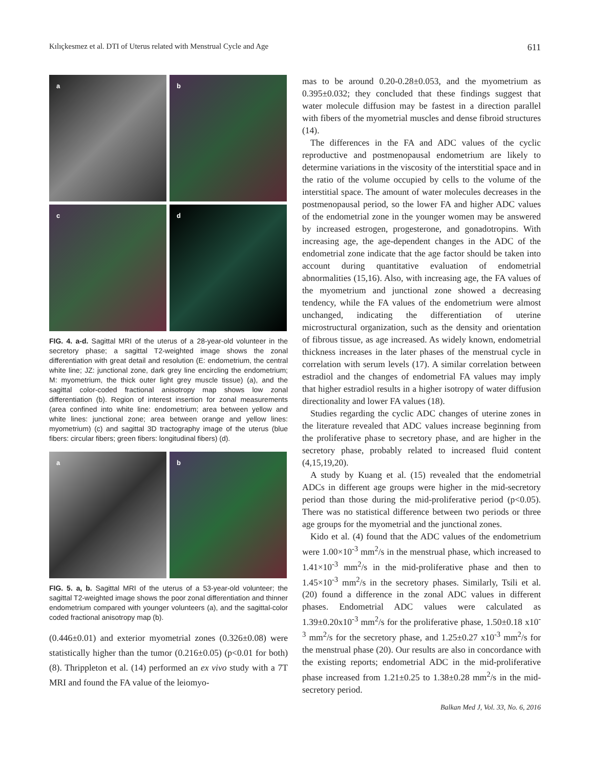Kılıçkesmez et al. DTI of Uterus related with Menstrual Cycle and Age 611
a
b
c
d
FIG. 4. a-d. Sagittal MRI of the uterus of a 28-year-old volunteer in the secretory phase; a sagittal T2-weighted image shows the zonal differentiation with great detail and resolution (E: endometrium, the central white line; JZ: junctional zone, dark grey line encircling the endometrium; M: myometrium, the thick outer light grey muscle tissue) (a), and the sagittal color-coded fractional anisotropy map shows low zonal differentiation (b). Region of interest insertion for zonal measurements (area confined into white line: endometrium; area between yellow and white lines: junctional zone; area between orange and yellow lines: myometrium) (c) and sagittal 3D tractography image of the uterus (blue fibers: circular fibers; green fibers: longitudinal fibers) (d).
a
b
FIG. 5. a, b. Sagittal MRI of the uterus of a 53-year-old volunteer; the sagittal T2-weighted image shows the poor zonal differentiation and thinner endometrium compared with younger volunteers (a), and the sagittal-color coded fractional anisotropy map (b).
(0.446±0.01) and exterior myometrial zones (0.326±0.08) were statistically higher than the tumor (0.216±0.05) (p<0.01 for both) (8). Thrippleton et al. (14) performed an ex vivo study with a 7T MRI and found the FA value of the leiomyo-
mas to be around 0.20-0.28±0.053, and the myometrium as 0.395±0.032; they concluded that these findings suggest that water molecule diffusion may be fastest in a direction parallel with fibers of the myometrial muscles and dense fibroid structures (14).
The differences in the FA and ADC values of the cyclic reproductive and postmenopausal endometrium are likely to determine variations in the viscosity of the interstitial space and in the ratio of the volume occupied by cells to the volume of the interstitial space. The amount of water molecules decreases in the postmenopausal period, so the lower FA and higher ADC values of the endometrial zone in the younger women may be answered by increased estrogen, progesterone, and gonadotropins. With increasing age, the age-dependent changes in the ADC of the endometrial zone indicate that the age factor should be taken into account during quantitative evaluation of endometrial abnormalities (15,16). Also, with increasing age, the FA values of the myometrium and junctional zone showed a decreasing tendency, while the FA values of the endometrium were almost unchanged, indicating the differentiation of uterine microstructural organization, such as the density and orientation of fibrous tissue, as age increased. As widely known, endometrial thickness increases in the later phases of the menstrual cycle in correlation with serum levels (17). A similar correlation between estradiol and the changes of endometrial FA values may imply that higher estradiol results in a higher isotropy of water diffusion directionality and lower FA values (18).
Studies regarding the cyclic ADC changes of uterine zones in the literature revealed that ADC values increase beginning from the proliferative phase to secretory phase, and are higher in the secretory phase, probably related to increased fluid content (4,15,19,20).
A study by Kuang et al. (15) revealed that the endometrial ADCs in different age groups were higher in the mid-secretory period than those during the mid-proliferative period (p<0.05). There was no statistical difference between two periods or three age groups for the myometrial and the junctional zones.
Kido et al. (4) found that the ADC values of the endometrium were 1.00×10<sup>-3</sup> mm<sup>2</sup>/s in the menstrual phase, which increased to 1.41×10<sup>-3</sup> mm<sup>2</sup>/s in the mid-proliferative phase and then to 1.45×10<sup>-3</sup> mm<sup>2</sup>/s in the secretory phases. Similarly, Tsili et al. (20) found a difference in the zonal ADC values in different phases. Endometrial ADC values were calculated as 1.39±0.20x10<sup>-3</sup> mm<sup>2</sup>/s for the proliferative phase, 1.50±0.18 x10<sup>-3</sup> mm<sup>2</sup>/s for the secretory phase, and 1.25±0.27 x10<sup>-3</sup> mm<sup>2</sup>/s for the menstrual phase (20). Our results are also in concordance with the existing reports; endometrial ADC in the mid-proliferative phase increased from 1.21±0.25 to 1.38±0.28 mm<sup>2</sup>/s in the mid-secretory period.
Balkan Med J, Vol. 33, No. 6, 2016